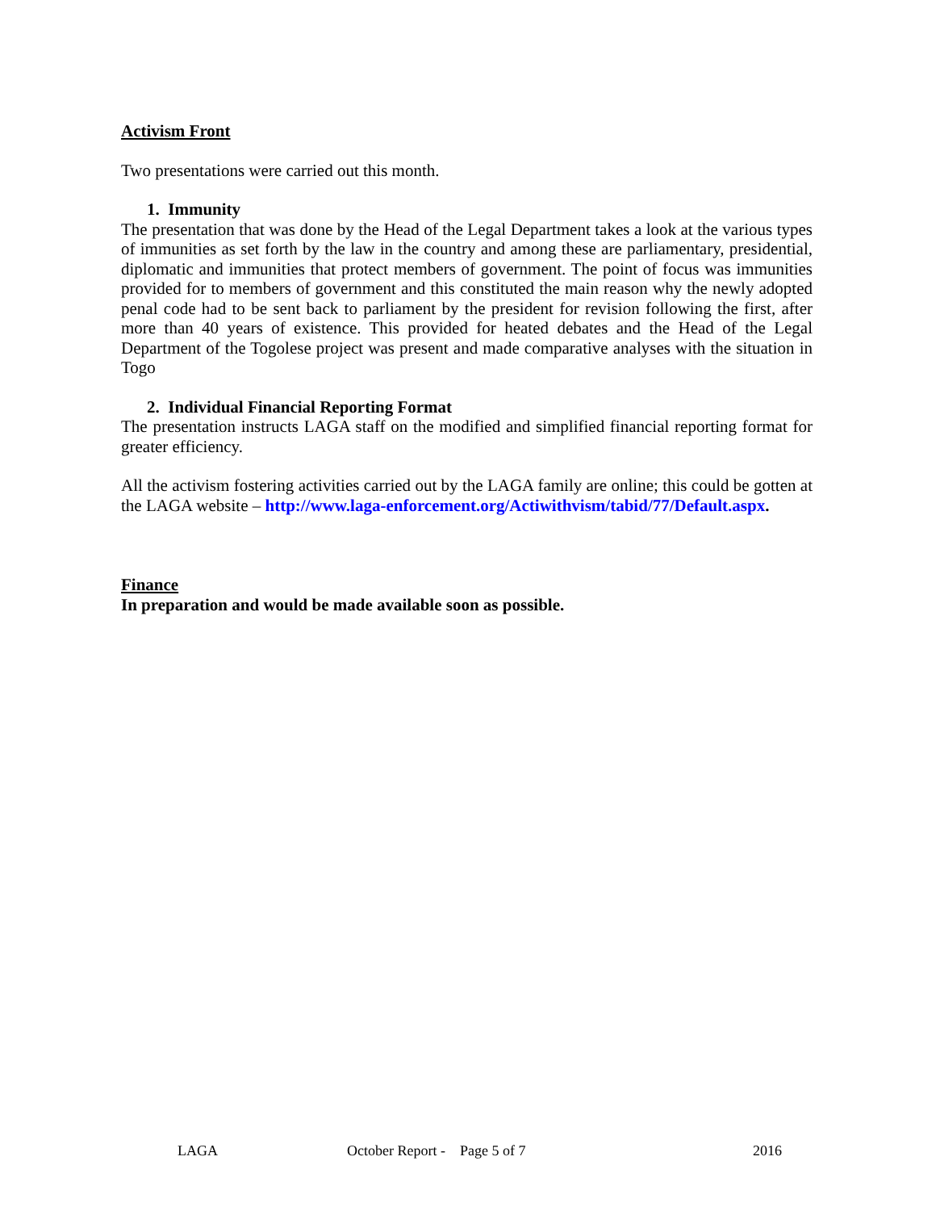Activism Front
Two presentations were carried out this month.
1. Immunity
The presentation that was done by the Head of the Legal Department takes a look at the various types of immunities as set forth by the law in the country and among these are parliamentary, presidential, diplomatic and immunities that protect members of government. The point of focus was immunities provided for to members of government and this constituted the main reason why the newly adopted penal code had to be sent back to parliament by the president for revision following the first, after more than 40 years of existence. This provided for heated debates and the Head of the Legal Department of the Togolese project was present and made comparative analyses with the situation in Togo
2. Individual Financial Reporting Format
The presentation instructs LAGA staff on the modified and simplified financial reporting format for greater efficiency.
All the activism fostering activities carried out by the LAGA family are online; this could be gotten at the LAGA website – http://www.laga-enforcement.org/Actiwithvism/tabid/77/Default.aspx.
Finance
In preparation and would be made available soon as possible.
LAGA October Report - Page 5 of 7 2016